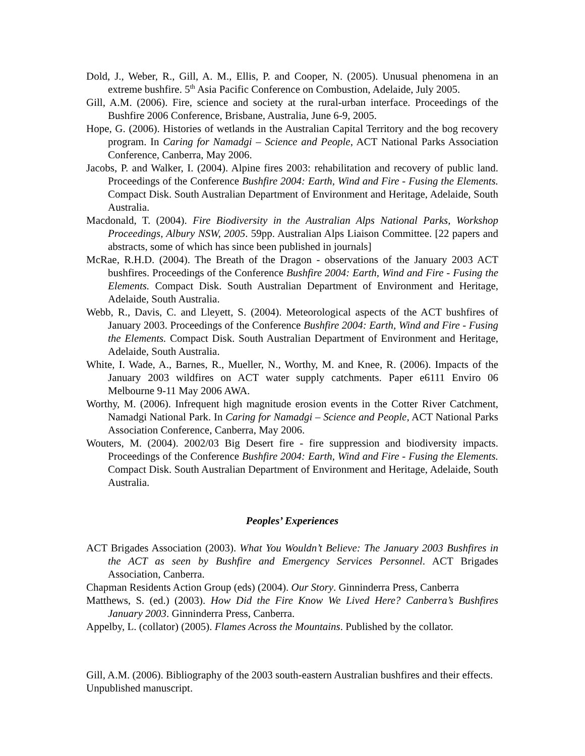Dold, J., Weber, R., Gill, A. M., Ellis, P. and Cooper, N. (2005). Unusual phenomena in an extreme bushfire. 5<sup>th</sup> Asia Pacific Conference on Combustion, Adelaide, July 2005.
Gill, A.M. (2006). Fire, science and society at the rural-urban interface. Proceedings of the Bushfire 2006 Conference, Brisbane, Australia, June 6-9, 2005.
Hope, G. (2006). Histories of wetlands in the Australian Capital Territory and the bog recovery program. In Caring for Namadgi – Science and People, ACT National Parks Association Conference, Canberra, May 2006.
Jacobs, P. and Walker, I. (2004). Alpine fires 2003: rehabilitation and recovery of public land. Proceedings of the Conference Bushfire 2004: Earth, Wind and Fire - Fusing the Elements. Compact Disk. South Australian Department of Environment and Heritage, Adelaide, South Australia.
Macdonald, T. (2004). Fire Biodiversity in the Australian Alps National Parks, Workshop Proceedings, Albury NSW, 2005. 59pp. Australian Alps Liaison Committee. [22 papers and abstracts, some of which has since been published in journals]
McRae, R.H.D. (2004). The Breath of the Dragon - observations of the January 2003 ACT bushfires. Proceedings of the Conference Bushfire 2004: Earth, Wind and Fire - Fusing the Elements. Compact Disk. South Australian Department of Environment and Heritage, Adelaide, South Australia.
Webb, R., Davis, C. and Lleyett, S. (2004). Meteorological aspects of the ACT bushfires of January 2003. Proceedings of the Conference Bushfire 2004: Earth, Wind and Fire - Fusing the Elements. Compact Disk. South Australian Department of Environment and Heritage, Adelaide, South Australia.
White, I. Wade, A., Barnes, R., Mueller, N., Worthy, M. and Knee, R. (2006). Impacts of the January 2003 wildfires on ACT water supply catchments. Paper e6111 Enviro 06 Melbourne 9-11 May 2006 AWA.
Worthy, M. (2006). Infrequent high magnitude erosion events in the Cotter River Catchment, Namadgi National Park. In Caring for Namadgi – Science and People, ACT National Parks Association Conference, Canberra, May 2006.
Wouters, M. (2004). 2002/03 Big Desert fire - fire suppression and biodiversity impacts. Proceedings of the Conference Bushfire 2004: Earth, Wind and Fire - Fusing the Elements. Compact Disk. South Australian Department of Environment and Heritage, Adelaide, South Australia.
Peoples’ Experiences
ACT Brigades Association (2003). What You Wouldn’t Believe: The January 2003 Bushfires in the ACT as seen by Bushfire and Emergency Services Personnel. ACT Brigades Association, Canberra.
Chapman Residents Action Group (eds) (2004). Our Story. Ginninderra Press, Canberra
Matthews, S. (ed.) (2003). How Did the Fire Know We Lived Here? Canberra’s Bushfires January 2003. Ginninderra Press, Canberra.
Appelby, L. (collator) (2005). Flames Across the Mountains. Published by the collator.
Gill, A.M. (2006). Bibliography of the 2003 south-eastern Australian bushfires and their effects. Unpublished manuscript.